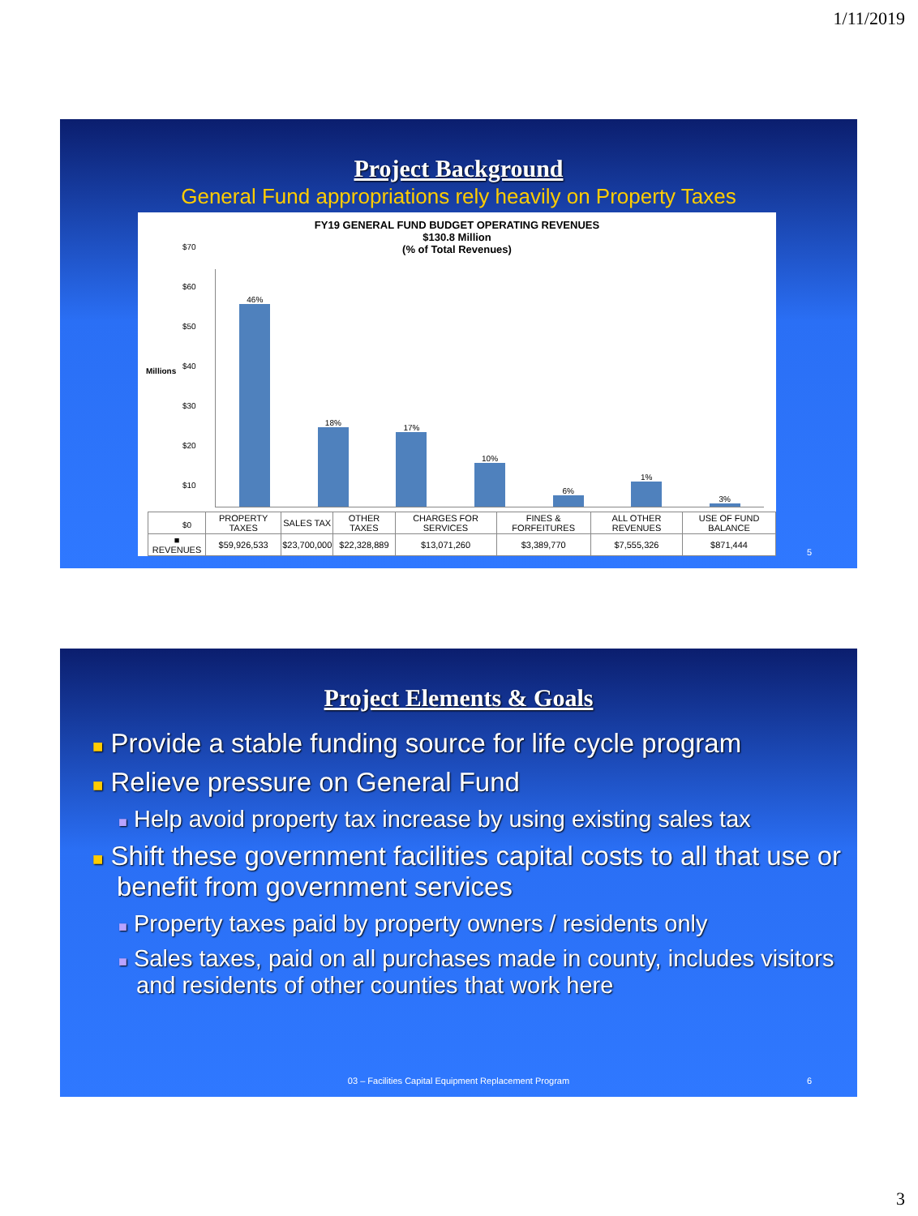1/11/2019
Project Background
General Fund appropriations rely heavily on Property Taxes
FY19 GENERAL FUND BUDGET OPERATING REVENUES
$130.8 Million
(% of Total Revenues)
Millions
$70
$60
$50
$40
$30
$20
$10
$0
46% 18% 17% 10% 6% 1% 3%
| | PROPERTY TAXES | SALES TAX | OTHER TAXES | CHARGES FOR SERVICES | FINES & FORFEITURES | ALL OTHER REVENUES | USE OF FUND BALANCE |
| --- | --- | --- | --- | --- | --- | --- | --- |
| ■ REVENUES | $59,926,533 | $23,700,000 | $22,328,889 | $13,071,260 | $3,389,770 | $7,555,326 | $871,444 |
5
Project Elements & Goals
■ Provide a stable funding source for life cycle program
■ Relieve pressure on General Fund
■ Help avoid property tax increase by using existing sales tax
■ Shift these government facilities capital costs to all that use or benefit from government services
■ Property taxes paid by property owners / residents only
■ Sales taxes, paid on all purchases made in county, includes visitors and residents of other counties that work here
03 – Facilities Capital Equipment Replacement Program
6
3